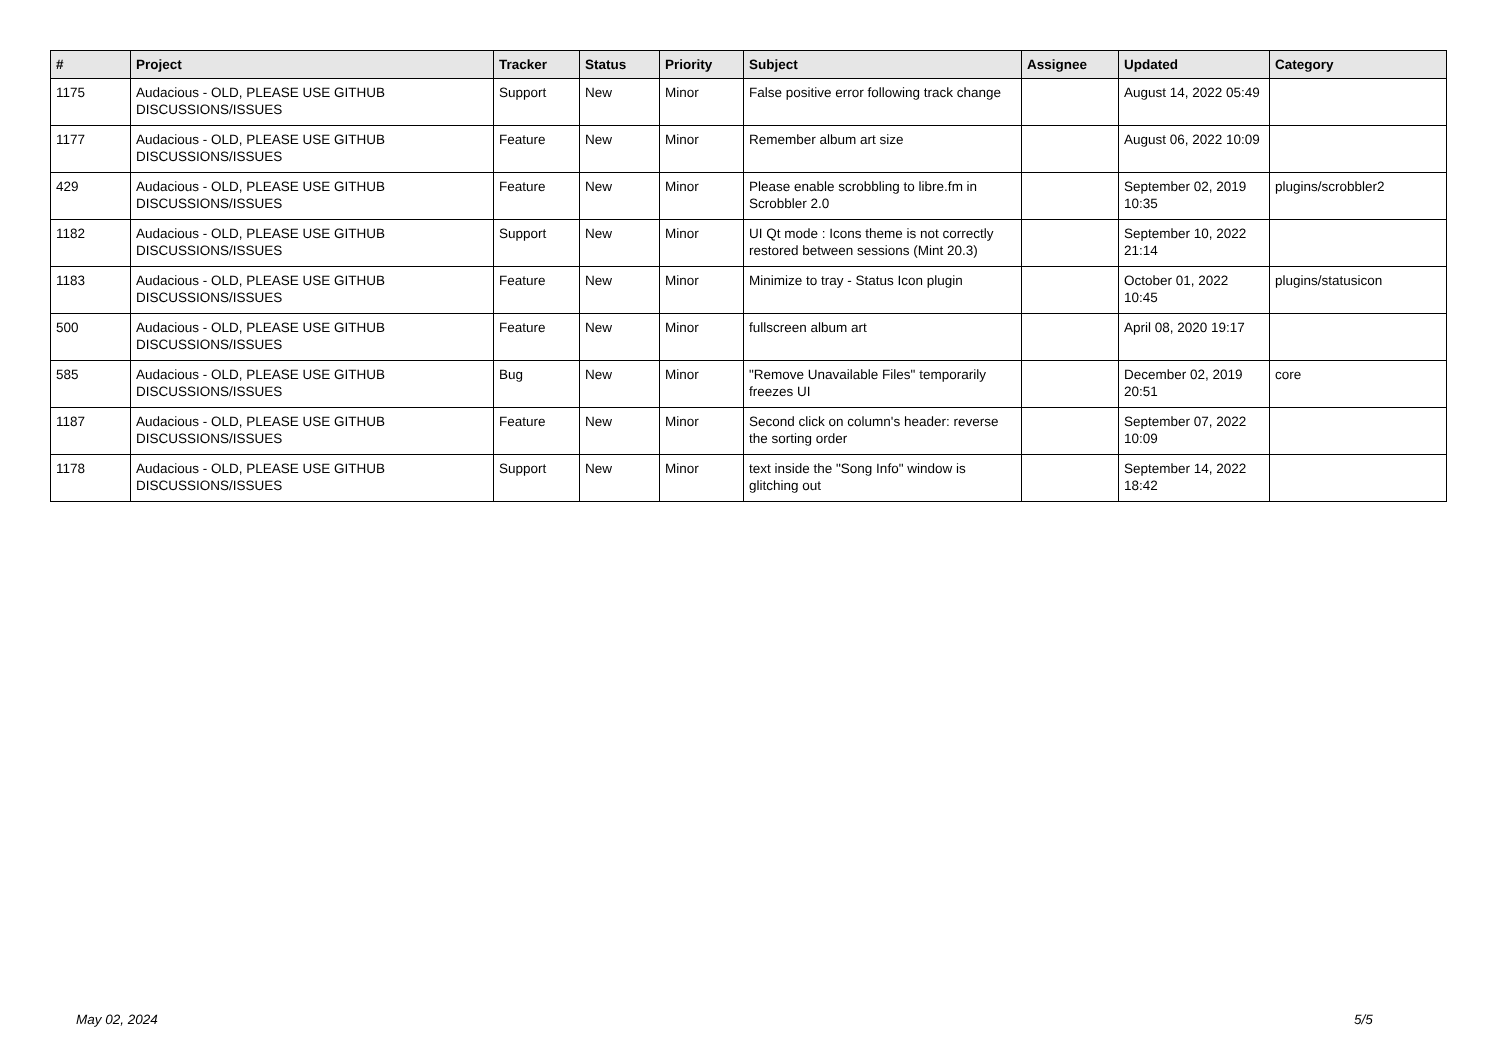| # | Project | Tracker | Status | Priority | Subject | Assignee | Updated | Category |
| --- | --- | --- | --- | --- | --- | --- | --- | --- |
| 1175 | Audacious - OLD, PLEASE USE GITHUB DISCUSSIONS/ISSUES | Support | New | Minor | False positive error following track change | | August 14, 2022 05:49 | |
| 1177 | Audacious - OLD, PLEASE USE GITHUB DISCUSSIONS/ISSUES | Feature | New | Minor | Remember album art size | | August 06, 2022 10:09 | |
| 429 | Audacious - OLD, PLEASE USE GITHUB DISCUSSIONS/ISSUES | Feature | New | Minor | Please enable scrobbling to libre.fm in Scrobbler 2.0 | | September 02, 2019 10:35 | plugins/scrobbler2 |
| 1182 | Audacious - OLD, PLEASE USE GITHUB DISCUSSIONS/ISSUES | Support | New | Minor | UI Qt mode : Icons theme is not correctly restored between sessions (Mint 20.3) | | September 10, 2022 21:14 | |
| 1183 | Audacious - OLD, PLEASE USE GITHUB DISCUSSIONS/ISSUES | Feature | New | Minor | Minimize to tray - Status Icon plugin | | October 01, 2022 10:45 | plugins/statusicon |
| 500 | Audacious - OLD, PLEASE USE GITHUB DISCUSSIONS/ISSUES | Feature | New | Minor | fullscreen album art | | April 08, 2020 19:17 | |
| 585 | Audacious - OLD, PLEASE USE GITHUB DISCUSSIONS/ISSUES | Bug | New | Minor | "Remove Unavailable Files" temporarily freezes UI | | December 02, 2019 20:51 | core |
| 1187 | Audacious - OLD, PLEASE USE GITHUB DISCUSSIONS/ISSUES | Feature | New | Minor | Second click on column's header: reverse the sorting order | | September 07, 2022 10:09 | |
| 1178 | Audacious - OLD, PLEASE USE GITHUB DISCUSSIONS/ISSUES | Support | New | Minor | text inside the "Song Info" window is glitching out | | September 14, 2022 18:42 | |
May 02, 2024 5/5